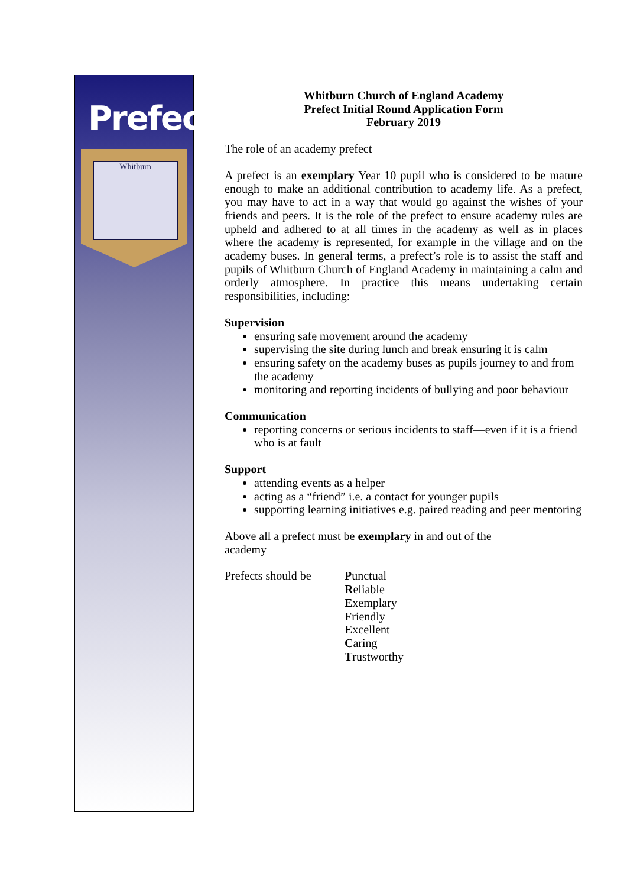Prefects
Whitburn
Whitburn Church of England Academy
Prefect Initial Round Application Form
February 2019
The role of an academy prefect
A prefect is an exemplary Year 10 pupil who is considered to be mature enough to make an additional contribution to academy life. As a prefect, you may have to act in a way that would go against the wishes of your friends and peers. It is the role of the prefect to ensure academy rules are upheld and adhered to at all times in the academy as well as in places where the academy is represented, for example in the village and on the academy buses. In general terms, a prefect’s role is to assist the staff and pupils of Whitburn Church of England Academy in maintaining a calm and orderly atmosphere. In practice this means undertaking certain responsibilities, including:
Supervision
ensuring safe movement around the academy
supervising the site during lunch and break ensuring it is calm
ensuring safety on the academy buses as pupils journey to and from the academy
monitoring and reporting incidents of bullying and poor behaviour
Communication
reporting concerns or serious incidents to staff—even if it is a friend who is at fault
Support
attending events as a helper
acting as a “friend” i.e. a contact for younger pupils
supporting learning initiatives e.g. paired reading and peer mentoring
Above all a prefect must be exemplary in and out of the
academy
Prefects should be
Punctual
Reliable
Exemplary
Friendly
Excellent
Caring
Trustworthy